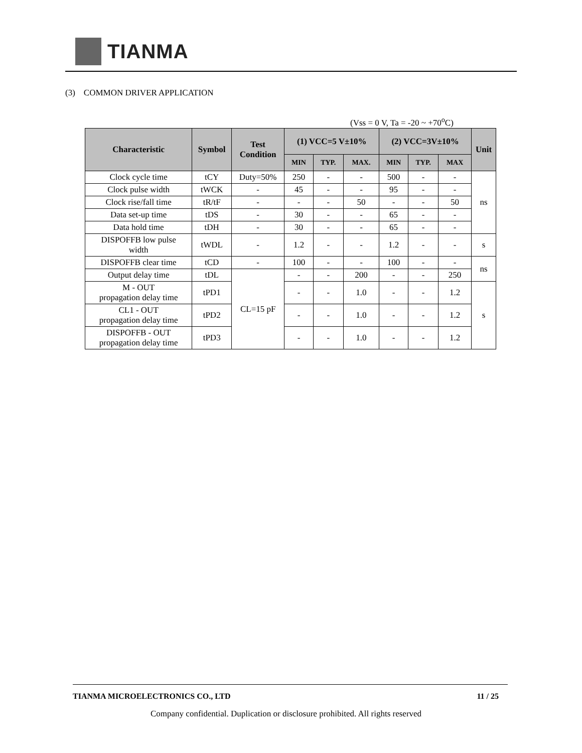TIANMA
(3) COMMON DRIVER APPLICATION
(Vss = 0 V, Ta = -20 ~ +70<sup>o</sup>C)
| Characteristic | Symbol | Test Condition | (1) VCC=5 V±10% | | | (2) VCC=3V±10% | | | Unit |
| --- | --- | --- | --- | --- | --- | --- | --- | --- | --- |
| | | | MIN | TYP. | MAX. | MIN | TYP. | MAX | |
| Clock cycle time | tCY | Duty=50% | 250 | - | - | 500 | - | - | ns |
| Clock pulse width | tWCK | - | 45 | - | - | 95 | - | - | |
| Clock rise/fall time | tR/tF | - | - | - | 50 | - | - | 50 | |
| Data set-up time | tDS | - | 30 | - | - | 65 | - | - | |
| Data hold time | tDH | - | 30 | - | - | 65 | - | - | |
| DISPOFFB low pulse width | tWDL | - | 1.2 | - | - | 1.2 | - | - | s |
| DISPOFFB clear time | tCD | - | 100 | - | - | 100 | - | - | ns |
| Output delay time | tDL | CL=15 pF | - | - | 200 | - | - | 250 | |
| M - OUT propagation delay time | tPD1 | | - | - | 1.0 | - | - | 1.2 | s |
| CL1 - OUT propagation delay time | tPD2 | | - | - | 1.0 | - | - | 1.2 | |
| DISPOFFB - OUT propagation delay time | tPD3 | | - | - | 1.0 | - | - | 1.2 | |
TIANMA MICROELECTRONICS CO., LTD 11 / 25
Company confidential. Duplication or disclosure prohibited. All rights reserved